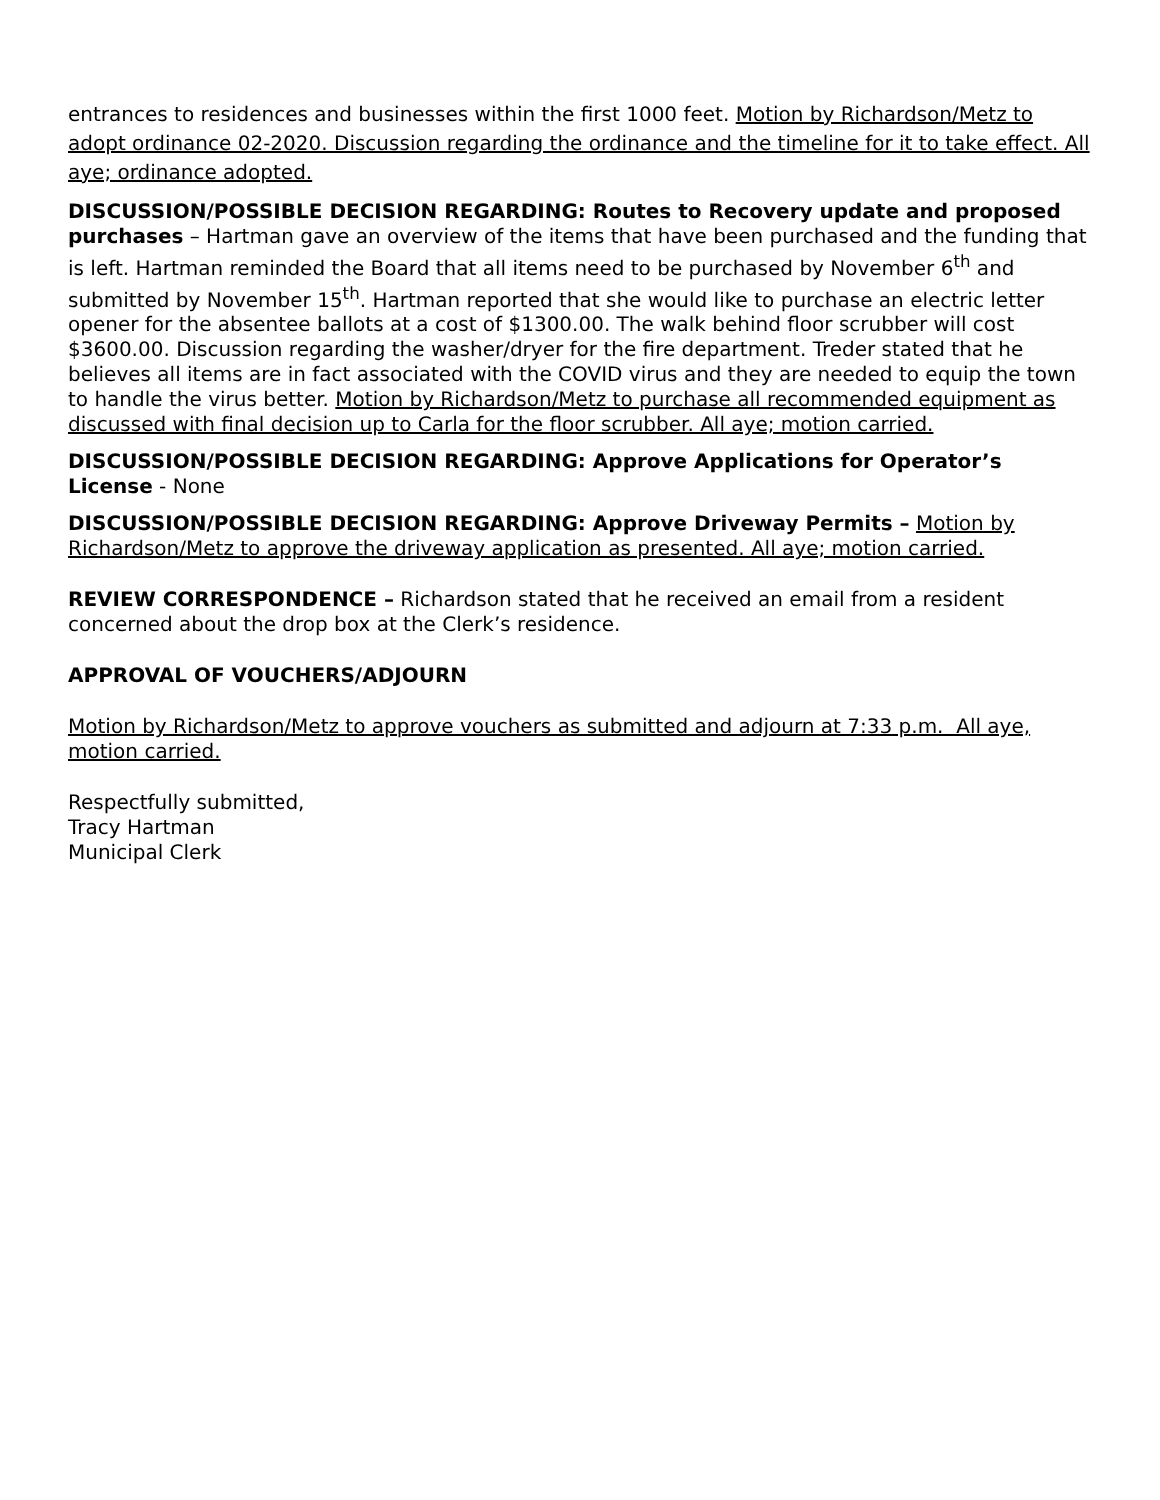entrances to residences and businesses within the first 1000 feet. Motion by Richardson/Metz to adopt ordinance 02-2020. Discussion regarding the ordinance and the timeline for it to take effect. All aye; ordinance adopted.
DISCUSSION/POSSIBLE DECISION REGARDING: Routes to Recovery update and proposed purchases – Hartman gave an overview of the items that have been purchased and the funding that is left. Hartman reminded the Board that all items need to be purchased by November 6<sup>th</sup> and submitted by November 15<sup>th</sup>. Hartman reported that she would like to purchase an electric letter opener for the absentee ballots at a cost of $1300.00. The walk behind floor scrubber will cost $3600.00. Discussion regarding the washer/dryer for the fire department. Treder stated that he believes all items are in fact associated with the COVID virus and they are needed to equip the town to handle the virus better. Motion by Richardson/Metz to purchase all recommended equipment as discussed with final decision up to Carla for the floor scrubber. All aye; motion carried.
DISCUSSION/POSSIBLE DECISION REGARDING: Approve Applications for Operator’s License - None
DISCUSSION/POSSIBLE DECISION REGARDING: Approve Driveway Permits – Motion by Richardson/Metz to approve the driveway application as presented. All aye; motion carried.
REVIEW CORRESPONDENCE – Richardson stated that he received an email from a resident concerned about the drop box at the Clerk’s residence.
APPROVAL OF VOUCHERS/ADJOURN
Motion by Richardson/Metz to approve vouchers as submitted and adjourn at 7:33 p.m. All aye, motion carried.
Respectfully submitted,
Tracy Hartman
Municipal Clerk